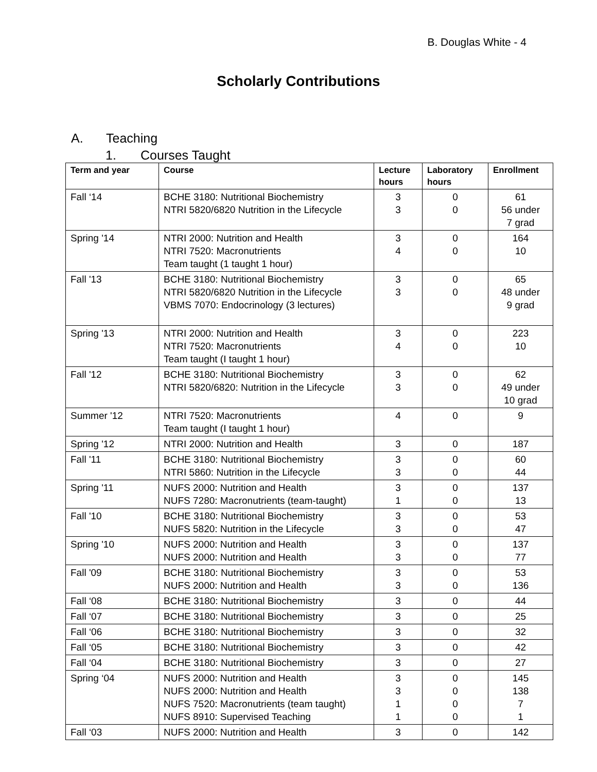B. Douglas White - 4
Scholarly Contributions
A. Teaching
1. Courses Taught
| Term and year | Course | Lecture hours | Laboratory hours | Enrollment |
| --- | --- | --- | --- | --- |
| Fall ‘14 | BCHE 3180: Nutritional Biochemistry NTRI 5820/6820 Nutrition in the Lifecycle | 3 3 | 0 0 | 61 56 under 7 grad |
| Spring '14 | NTRI 2000: Nutrition and Health NTRI 7520: Macronutrients Team taught (1 taught 1 hour) | 3 4 | 0 0 | 164 10 |
| Fall '13 | BCHE 3180: Nutritional Biochemistry NTRI 5820/6820 Nutrition in the Lifecycle VBMS 7070: Endocrinology (3 lectures) | 3 3 | 0 0 | 65 48 under 9 grad |
| Spring '13 | NTRI 2000: Nutrition and Health NTRI 7520: Macronutrients Team taught (I taught 1 hour) | 3 4 | 0 0 | 223 10 |
| Fall '12 | BCHE 3180: Nutritional Biochemistry NTRI 5820/6820: Nutrition in the Lifecycle | 3 3 | 0 0 | 62 49 under 10 grad |
| Summer '12 | NTRI 7520: Macronutrients Team taught (I taught 1 hour) | 4 | 0 | 9 |
| Spring '12 | NTRI 2000: Nutrition and Health | 3 | 0 | 187 |
| Fall '11 | BCHE 3180: Nutritional Biochemistry NTRI 5860: Nutrition in the Lifecycle | 3 3 | 0 0 | 60 44 |
| Spring '11 | NUFS 2000: Nutrition and Health NUFS 7280: Macronutrients (team-taught) | 3 1 | 0 0 | 137 13 |
| Fall '10 | BCHE 3180: Nutritional Biochemistry NUFS 5820: Nutrition in the Lifecycle | 3 3 | 0 0 | 53 47 |
| Spring '10 | NUFS 2000: Nutrition and Health NUFS 2000: Nutrition and Health | 3 3 | 0 0 | 137 77 |
| Fall '09 | BCHE 3180: Nutritional Biochemistry NUFS 2000: Nutrition and Health | 3 3 | 0 0 | 53 136 |
| Fall ‘08 | BCHE 3180: Nutritional Biochemistry | 3 | 0 | 44 |
| Fall ‘07 | BCHE 3180: Nutritional Biochemistry | 3 | 0 | 25 |
| Fall ‘06 | BCHE 3180: Nutritional Biochemistry | 3 | 0 | 32 |
| Fall ‘05 | BCHE 3180: Nutritional Biochemistry | 3 | 0 | 42 |
| Fall ‘04 | BCHE 3180: Nutritional Biochemistry | 3 | 0 | 27 |
| Spring ‘04 | NUFS 2000: Nutrition and Health NUFS 2000: Nutrition and Health NUFS 7520: Macronutrients (team taught) NUFS 8910: Supervised Teaching | 3 3 1 1 | 0 0 0 0 | 145 138 7 1 |
| Fall ‘03 | NUFS 2000: Nutrition and Health | 3 | 0 | 142 |